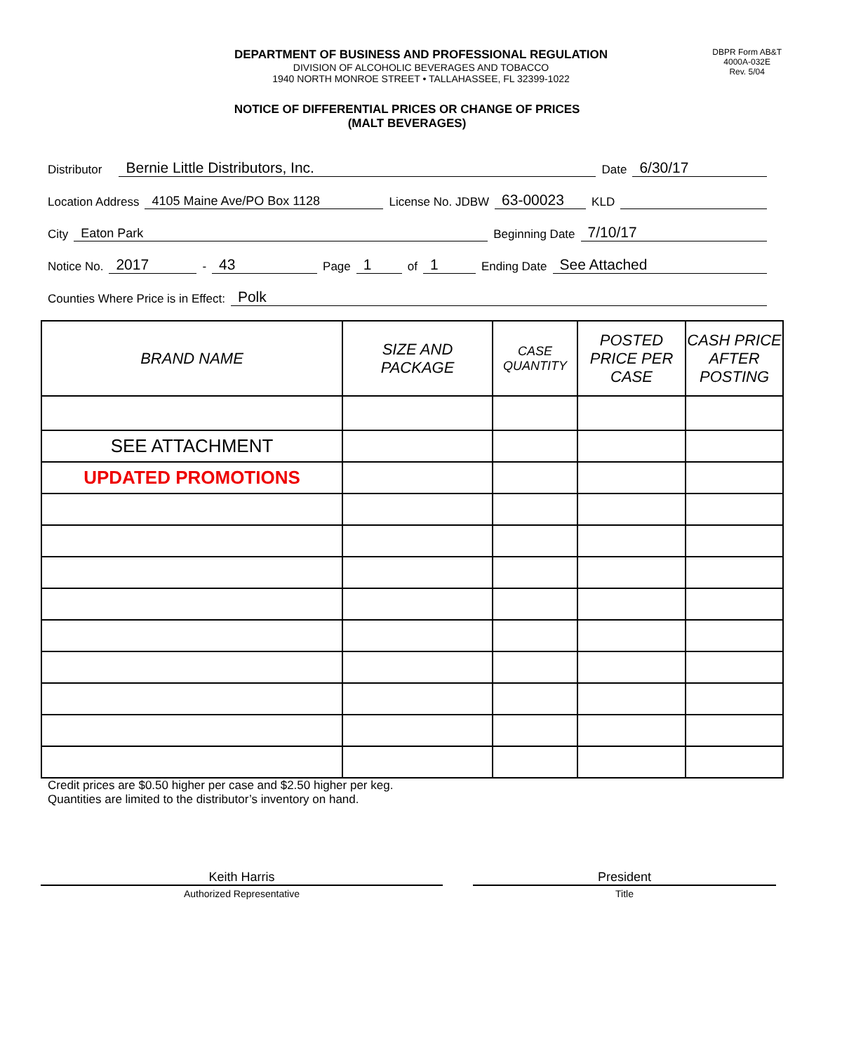DEPARTMENT OF BUSINESS AND PROFESSIONAL REGULATION
DIVISION OF ALCOHOLIC BEVERAGES AND TOBACCO
1940 NORTH MONROE STREET • TALLAHASSEE, FL 32399-1022
DBPR Form AB&T
4000A-032E
Rev. 5/04
NOTICE OF DIFFERENTIAL PRICES OR CHANGE OF PRICES
(MALT BEVERAGES)
Distributor Bernie Little Distributors, Inc. Date 6/30/17
Location Address 4105 Maine Ave/PO Box 1128 License No. JDBW 63-00023 KLD
City Eaton Park Beginning Date 7/10/17
Notice No. 2017 - 43 Page 1 of 1 Ending Date See Attached
Counties Where Price is in Effect: Polk
| BRAND NAME | SIZE AND PACKAGE | CASE QUANTITY | POSTED PRICE PER CASE | CASH PRICE AFTER POSTING |
| --- | --- | --- | --- | --- |
| SEE ATTACHMENT | | | | |
| UPDATED PROMOTIONS | | | | |
Credit prices are $0.50 higher per case and $2.50 higher per keg.
Quantities are limited to the distributor’s inventory on hand.
Keith Harris
Authorized Representative
President
Title